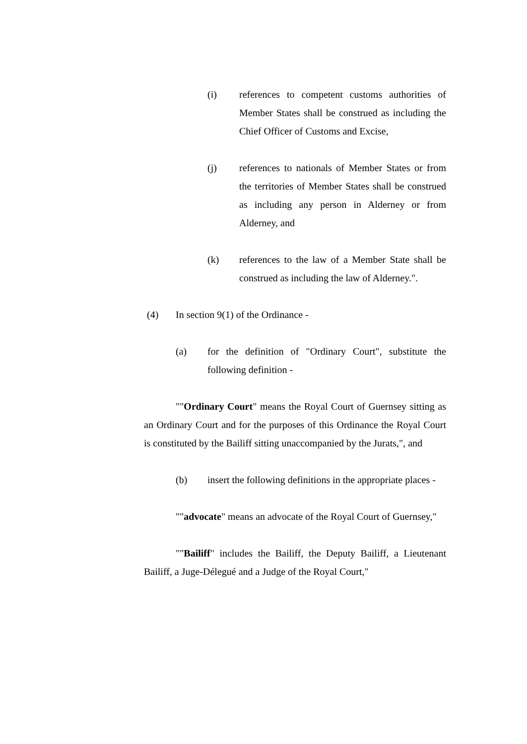(i) references to competent customs authorities of Member States shall be construed as including the Chief Officer of Customs and Excise,
(j) references to nationals of Member States or from the territories of Member States shall be construed as including any person in Alderney or from Alderney, and
(k) references to the law of a Member State shall be construed as including the law of Alderney.".
(4) In section 9(1) of the Ordinance -
(a) for the definition of "Ordinary Court", substitute the following definition -
""Ordinary Court" means the Royal Court of Guernsey sitting as an Ordinary Court and for the purposes of this Ordinance the Royal Court is constituted by the Bailiff sitting unaccompanied by the Jurats,", and
(b) insert the following definitions in the appropriate places -
""advocate" means an advocate of the Royal Court of Guernsey,"
""Bailiff" includes the Bailiff, the Deputy Bailiff, a Lieutenant Bailiff, a Juge-Délegué and a Judge of the Royal Court,"